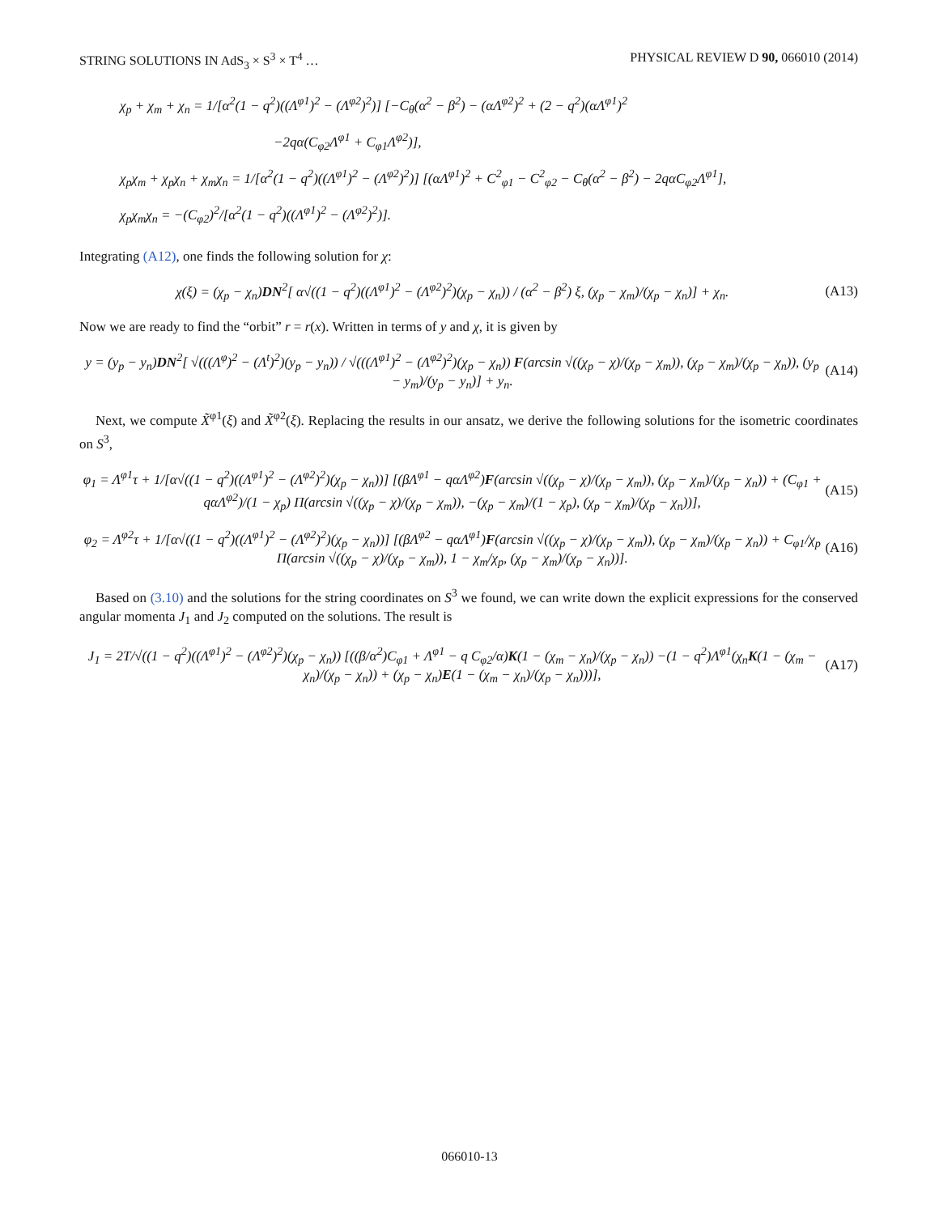STRING SOLUTIONS IN AdS<sub>3</sub> × S<sup>3</sup> × T<sup>4</sup> … PHYSICAL REVIEW D 90, 066010 (2014)
χ<sub>p</sub> + χ<sub>m</sub> + χ<sub>n</sub> = 1/[α<sup>2</sup>(1 − q<sup>2</sup>)((Λ<sup>φ1</sup>)<sup>2</sup> − (Λ<sup>φ2</sup>)<sup>2</sup>)] [−C<sub>θ</sub>(α<sup>2</sup> − β<sup>2</sup>) − (αΛ<sup>φ2</sup>)<sup>2</sup> + (2 − q<sup>2</sup>)(αΛ<sup>φ1</sup>)<sup>2</sup>
−2qα(C<sub>φ2</sub>Λ<sup>φ1</sup> + C<sub>φ1</sub>Λ<sup>φ2</sup>)],
χ<sub>p</sub>χ<sub>m</sub> + χ<sub>p</sub>χ<sub>n</sub> + χ<sub>m</sub>χ<sub>n</sub> = 1/[α<sup>2</sup>(1 − q<sup>2</sup>)((Λ<sup>φ1</sup>)<sup>2</sup> − (Λ<sup>φ2</sup>)<sup>2</sup>)] [(αΛ<sup>φ1</sup>)<sup>2</sup> + C<sup>2</sup><sub>φ1</sub> − C<sup>2</sup><sub>φ2</sub> − C<sub>θ</sub>(α<sup>2</sup> − β<sup>2</sup>) − 2qαC<sub>φ2</sub>Λ<sup>φ1</sup>],
χ<sub>p</sub>χ<sub>m</sub>χ<sub>n</sub> = −(C<sub>φ2</sub>)<sup>2</sup>/[α<sup>2</sup>(1 − q<sup>2</sup>)((Λ<sup>φ1</sup>)<sup>2</sup> − (Λ<sup>φ2</sup>)<sup>2</sup>)].
Integrating (A12), one finds the following solution for χ:
χ(ξ) = (χ<sub>p</sub> − χ<sub>n</sub>)DN<sup>2</sup>[ α√((1 − q<sup>2</sup>)((Λ<sup>φ1</sup>)<sup>2</sup> − (Λ<sup>φ2</sup>)<sup>2</sup>)(χ<sub>p</sub> − χ<sub>n</sub>)) / (α<sup>2</sup> − β<sup>2</sup>) ξ, (χ<sub>p</sub> − χ<sub>m</sub>)/(χ<sub>p</sub> − χ<sub>n</sub>)] + χ<sub>n</sub>. (A13)
Now we are ready to find the “orbit” r = r(x). Written in terms of y and χ, it is given by
y = (y<sub>p</sub> − y<sub>n</sub>)DN<sup>2</sup>[ √(((Λ<sup>φ</sup>)<sup>2</sup> − (Λ<sup>t</sup>)<sup>2</sup>)(y<sub>p</sub> − y<sub>n</sub>)) / √(((Λ<sup>φ1</sup>)<sup>2</sup> − (Λ<sup>φ2</sup>)<sup>2</sup>)(χ<sub>p</sub> − χ<sub>n</sub>)) F(arcsin √((χ<sub>p</sub> − χ)/(χ<sub>p</sub> − χ<sub>m</sub>)), (χ<sub>p</sub> − χ<sub>m</sub>)/(χ<sub>p</sub> − χ<sub>n</sub>)), (y<sub>p</sub> − y<sub>m</sub>)/(y<sub>p</sub> − y<sub>n</sub>)] + y<sub>n</sub>. (A14)
Next, we compute X̃<sup>φ1</sup>(ξ) and X̃<sup>φ2</sup>(ξ). Replacing the results in our ansatz, we derive the following solutions for the isometric coordinates on S<sup>3</sup>,
φ<sub>1</sub> = Λ<sup>φ1</sup>τ + 1/[α√((1 − q<sup>2</sup>)((Λ<sup>φ1</sup>)<sup>2</sup> − (Λ<sup>φ2</sup>)<sup>2</sup>)(χ<sub>p</sub> − χ<sub>n</sub>))] [(βΛ<sup>φ1</sup> − qαΛ<sup>φ2</sup>)F(arcsin √((χ<sub>p</sub> − χ)/(χ<sub>p</sub> − χ<sub>m</sub>)), (χ<sub>p</sub> − χ<sub>m</sub>)/(χ<sub>p</sub> − χ<sub>n</sub>)) + (C<sub>φ1</sub> + qαΛ<sup>φ2</sup>)/(1 − χ<sub>p</sub>) Π(arcsin √((χ<sub>p</sub> − χ)/(χ<sub>p</sub> − χ<sub>m</sub>)), −(χ<sub>p</sub> − χ<sub>m</sub>)/(1 − χ<sub>p</sub>), (χ<sub>p</sub> − χ<sub>m</sub>)/(χ<sub>p</sub> − χ<sub>n</sub>))], (A15)
φ<sub>2</sub> = Λ<sup>φ2</sup>τ + 1/[α√((1 − q<sup>2</sup>)((Λ<sup>φ1</sup>)<sup>2</sup> − (Λ<sup>φ2</sup>)<sup>2</sup>)(χ<sub>p</sub> − χ<sub>n</sub>))] [(βΛ<sup>φ2</sup> − qαΛ<sup>φ1</sup>)F(arcsin √((χ<sub>p</sub> − χ)/(χ<sub>p</sub> − χ<sub>m</sub>)), (χ<sub>p</sub> − χ<sub>m</sub>)/(χ<sub>p</sub> − χ<sub>n</sub>)) + C<sub>φ1</sub>/χ<sub>p</sub> Π(arcsin √((χ<sub>p</sub> − χ)/(χ<sub>p</sub> − χ<sub>m</sub>)), 1 − χ<sub>m</sub>/χ<sub>p</sub>, (χ<sub>p</sub> − χ<sub>m</sub>)/(χ<sub>p</sub> − χ<sub>n</sub>))]. (A16)
Based on (3.10) and the solutions for the string coordinates on S<sup>3</sup> we found, we can write down the explicit expressions for the conserved angular momenta J<sub>1</sub> and J<sub>2</sub> computed on the solutions. The result is
J<sub>1</sub> = 2T/√((1 − q<sup>2</sup>)((Λ<sup>φ1</sup>)<sup>2</sup> − (Λ<sup>φ2</sup>)<sup>2</sup>)(χ<sub>p</sub> − χ<sub>n</sub>)) [((β/α<sup>2</sup>)C<sub>φ1</sub> + Λ<sup>φ1</sup> − q C<sub>φ2</sub>/α)K(1 − (χ<sub>m</sub> − χ<sub>n</sub>)/(χ<sub>p</sub> − χ<sub>n</sub>)) −(1 − q<sup>2</sup>)Λ<sup>φ1</sup>(χ<sub>n</sub>K(1 − (χ<sub>m</sub> − χ<sub>n</sub>)/(χ<sub>p</sub> − χ<sub>n</sub>)) + (χ<sub>p</sub> − χ<sub>n</sub>)E(1 − (χ<sub>m</sub> − χ<sub>n</sub>)/(χ<sub>p</sub> − χ<sub>n</sub>)))], (A17)
066010-13